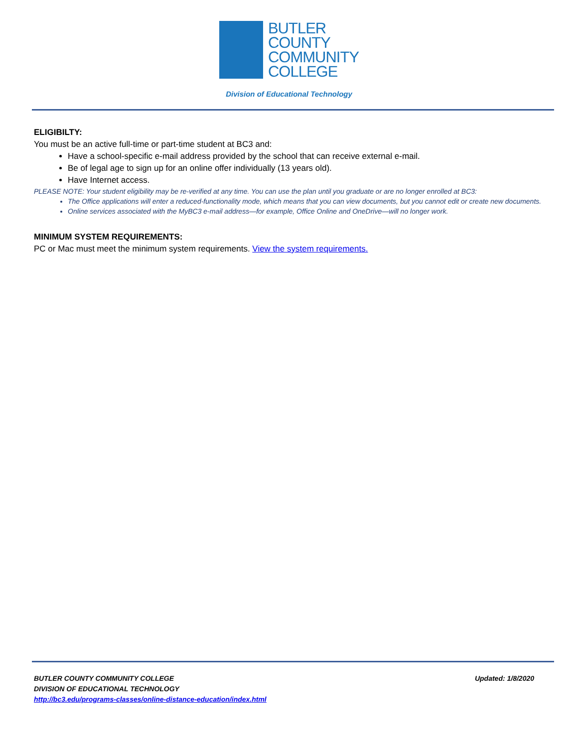BUTLER
COUNTY
COMMUNITY
COLLEGE
Division of Educational Technology
ELIGIBILTY:
You must be an active full-time or part-time student at BC3 and:
Have a school-specific e-mail address provided by the school that can receive external e-mail.
Be of legal age to sign up for an online offer individually (13 years old).
Have Internet access.
PLEASE NOTE: Your student eligibility may be re-verified at any time. You can use the plan until you graduate or are no longer enrolled at BC3:
The Office applications will enter a reduced-functionality mode, which means that you can view documents, but you cannot edit or create new documents.
Online services associated with the MyBC3 e-mail address—for example, Office Online and OneDrive—will no longer work.
MINIMUM SYSTEM REQUIREMENTS:
PC or Mac must meet the minimum system requirements. View the system requirements.
BUTLER COUNTY COMMUNITY COLLEGE
DIVISION OF EDUCATIONAL TECHNOLOGY
http://bc3.edu/programs-classes/online-distance-education/index.html
Updated: 1/8/2020